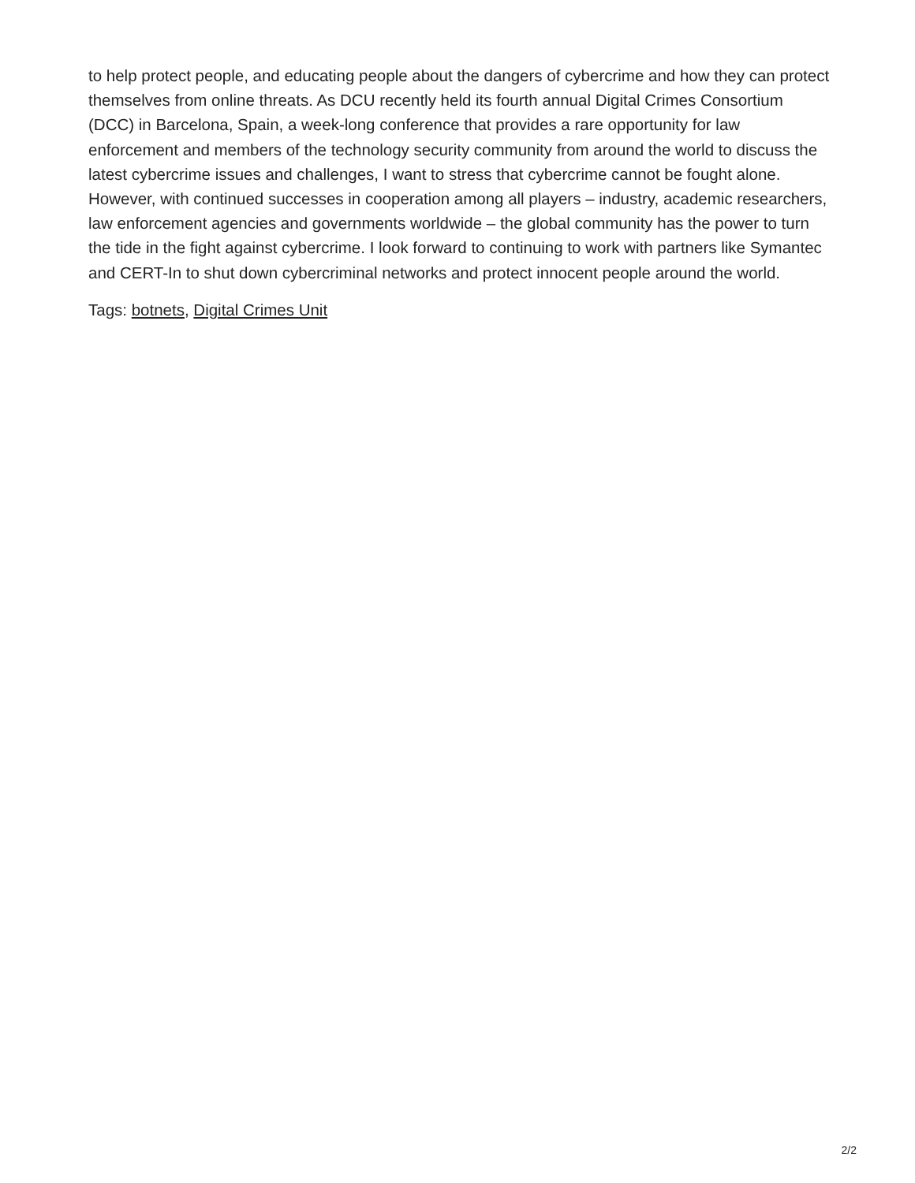to help protect people, and educating people about the dangers of cybercrime and how they can protect themselves from online threats. As DCU recently held its fourth annual Digital Crimes Consortium (DCC) in Barcelona, Spain, a week-long conference that provides a rare opportunity for law enforcement and members of the technology security community from around the world to discuss the latest cybercrime issues and challenges, I want to stress that cybercrime cannot be fought alone. However, with continued successes in cooperation among all players – industry, academic researchers, law enforcement agencies and governments worldwide – the global community has the power to turn the tide in the fight against cybercrime. I look forward to continuing to work with partners like Symantec and CERT-In to shut down cybercriminal networks and protect innocent people around the world.
Tags: botnets, Digital Crimes Unit
2/2